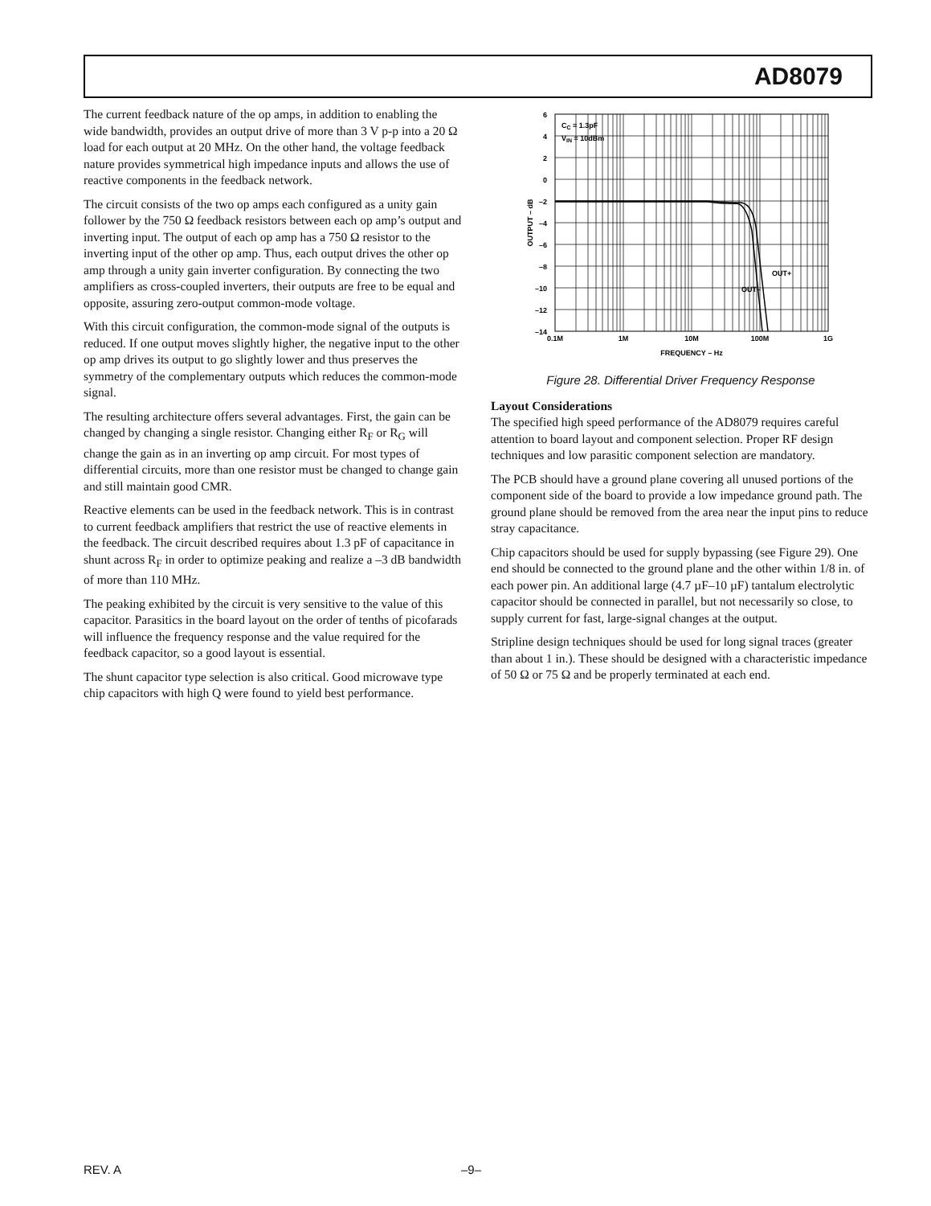AD8079
The current feedback nature of the op amps, in addition to enabling the wide bandwidth, provides an output drive of more than 3 V p-p into a 20 Ω load for each output at 20 MHz. On the other hand, the voltage feedback nature provides symmetrical high impedance inputs and allows the use of reactive components in the feedback network.
The circuit consists of the two op amps each configured as a unity gain follower by the 750 Ω feedback resistors between each op amp’s output and inverting input. The output of each op amp has a 750 Ω resistor to the inverting input of the other op amp. Thus, each output drives the other op amp through a unity gain inverter configuration. By connecting the two amplifiers as cross-coupled inverters, their outputs are free to be equal and opposite, assuring zero-output common-mode voltage.
With this circuit configuration, the common-mode signal of the outputs is reduced. If one output moves slightly higher, the negative input to the other op amp drives its output to go slightly lower and thus preserves the symmetry of the complementary outputs which reduces the common-mode signal.
The resulting architecture offers several advantages. First, the gain can be changed by changing a single resistor. Changing either R<sub>F</sub> or R<sub>G</sub> will change the gain as in an inverting op amp circuit. For most types of differential circuits, more than one resistor must be changed to change gain and still maintain good CMR.
Reactive elements can be used in the feedback network. This is in contrast to current feedback amplifiers that restrict the use of reactive elements in the feedback. The circuit described requires about 1.3 pF of capacitance in shunt across R<sub>F</sub> in order to optimize peaking and realize a –3 dB bandwidth of more than 110 MHz.
The peaking exhibited by the circuit is very sensitive to the value of this capacitor. Parasitics in the board layout on the order of tenths of picofarads will influence the frequency response and the value required for the feedback capacitor, so a good layout is essential.
The shunt capacitor type selection is also critical. Good microwave type chip capacitors with high Q were found to yield best performance.
6
4
2
0
–2
–4
–6
–8
–10
–12
–14
0.1M
1M
10M
100M
1G
FREQUENCY – Hz
OUTPUT – dB
CC = 1.3pF
VIN = 10dBm
OUT+
OUT–
Figure 28. Differential Driver Frequency Response
Layout Considerations
The specified high speed performance of the AD8079 requires careful attention to board layout and component selection. Proper RF design techniques and low parasitic component selection are mandatory.
The PCB should have a ground plane covering all unused portions of the component side of the board to provide a low impedance ground path. The ground plane should be removed from the area near the input pins to reduce stray capacitance.
Chip capacitors should be used for supply bypassing (see Figure 29). One end should be connected to the ground plane and the other within 1/8 in. of each power pin. An additional large (4.7 µF–10 µF) tantalum electrolytic capacitor should be connected in parallel, but not necessarily so close, to supply current for fast, large-signal changes at the output.
Stripline design techniques should be used for long signal traces (greater than about 1 in.). These should be designed with a characteristic impedance of 50 Ω or 75 Ω and be properly terminated at each end.
REV. A –9–